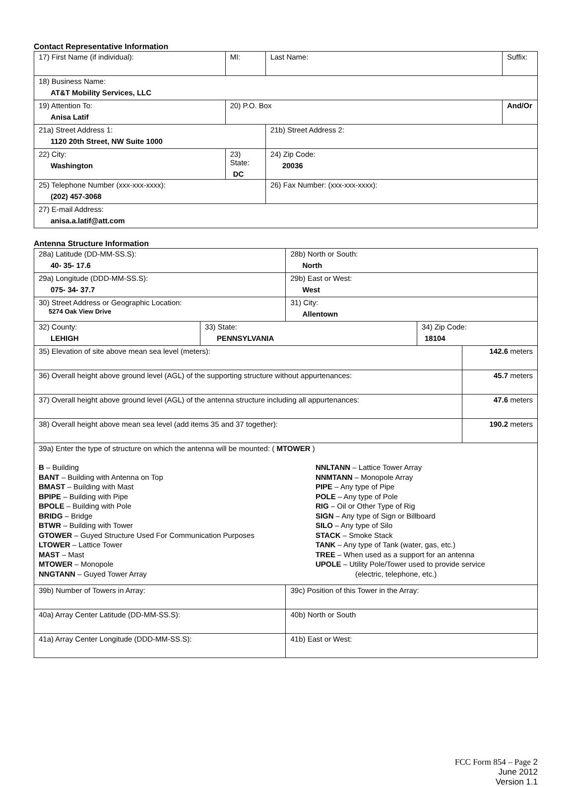Contact Representative Information
| 17) First Name (if individual): | MI: | Last Name: | Suffix: |
| 18) Business Name: AT&T Mobility Services, LLC | | | |
| 19) Attention To: Anisa Latif | 20) P.O. Box | | And/Or |
| 21a) Street Address 1: 1120 20th Street, NW Suite 1000 | | 21b) Street Address 2: | |
| 22) City: Washington | 23) State: DC | 24) Zip Code: 20036 | |
| 25) Telephone Number (xxx-xxx-xxxx): (202) 457-3068 | | 26) Fax Number: (xxx-xxx-xxxx): | |
| 27) E-mail Address: anisa.a.latif@att.com | | | |
Antenna Structure Information
| 28a) Latitude (DD-MM-SS.S): 40- 35- 17.6 | | 28b) North or South: North | | |
| 29a) Longitude (DDD-MM-SS.S): 075- 34- 37.7 | | 29b) East or West: West | | |
| 30) Street Address or Geographic Location: 5274 Oak View Drive | | 31) City: Allentown | | |
| 32) County: LEHIGH | 33) State: PENNSYLVANIA | | 34) Zip Code: 18104 | |
| 35) Elevation of site above mean sea level (meters): | | | | 142.6 meters |
| 36) Overall height above ground level (AGL) of the supporting structure without appurtenances: | | | | 45.7 meters |
| 37) Overall height above ground level (AGL) of the antenna structure including all appurtenances: | | | | 47.6 meters |
| 38) Overall height above mean sea level (add items 35 and 37 together): | | | | 190.2 meters |
| 39a) Enter the type of structure on which the antenna will be mounted: ( MTOWER ) B – Building BANT – Building with Antenna on Top BMAST – Building with Mast BPIPE – Building with Pipe BPOLE – Building with Pole BRIDG – Bridge BTWR – Building with Tower GTOWER – Guyed Structure Used For Communication Purposes LTOWER – Lattice Tower MAST – Mast MTOWER – Monopole NNGTANN – Guyed Tower Array NNLTANN – Lattice Tower Array NNMTANN – Monopole Array PIPE – Any type of Pipe POLE – Any type of Pole RIG – Oil or Other Type of Rig SIGN – Any type of Sign or Billboard SILO – Any type of Silo STACK – Smoke Stack TANK – Any type of Tank (water, gas, etc.) TREE – When used as a support for an antenna UPOLE – Utility Pole/Tower used to provide service (electric, telephone, etc.) | | | | |
| 39b) Number of Towers in Array: | | 39c) Position of this Tower in the Array: | | |
| 40a) Array Center Latitude (DD-MM-SS.S): | | 40b) North or South | | |
| 41a) Array Center Longitude (DDD-MM-SS.S): | | 41b) East or West: | | |
FCC Form 854 – Page 2
June 2012
Version 1.1